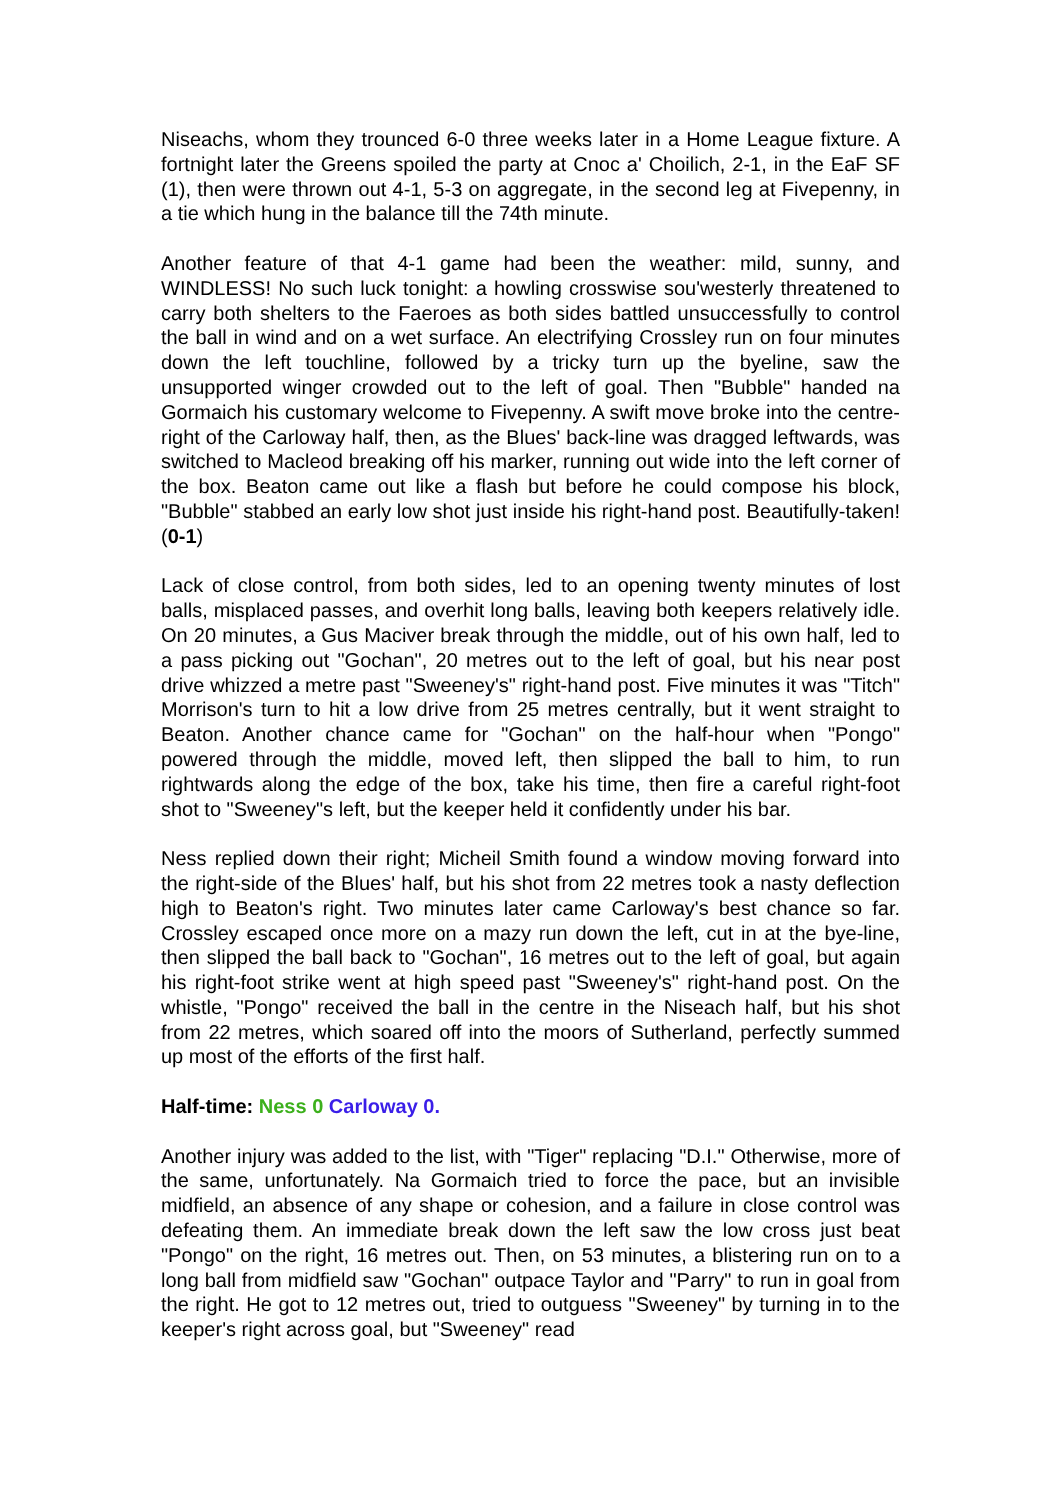Niseachs, whom they trounced 6-0 three weeks later in a Home League fixture. A fortnight later the Greens spoiled the party at Cnoc a' Choilich, 2-1, in the EaF SF (1), then were thrown out 4-1, 5-3 on aggregate, in the second leg at Fivepenny, in a tie which hung in the balance till the 74th minute.
Another feature of that 4-1 game had been the weather: mild, sunny, and WINDLESS! No such luck tonight: a howling crosswise sou'westerly threatened to carry both shelters to the Faeroes as both sides battled unsuccessfully to control the ball in wind and on a wet surface. An electrifying Crossley run on four minutes down the left touchline, followed by a tricky turn up the byeline, saw the unsupported winger crowded out to the left of goal. Then "Bubble" handed na Gormaich his customary welcome to Fivepenny. A swift move broke into the centre-right of the Carloway half, then, as the Blues' back-line was dragged leftwards, was switched to Macleod breaking off his marker, running out wide into the left corner of the box. Beaton came out like a flash but before he could compose his block, "Bubble" stabbed an early low shot just inside his right-hand post. Beautifully-taken! (0-1)
Lack of close control, from both sides, led to an opening twenty minutes of lost balls, misplaced passes, and overhit long balls, leaving both keepers relatively idle. On 20 minutes, a Gus Maciver break through the middle, out of his own half, led to a pass picking out "Gochan", 20 metres out to the left of goal, but his near post drive whizzed a metre past "Sweeney's" right-hand post. Five minutes it was "Titch" Morrison's turn to hit a low drive from 25 metres centrally, but it went straight to Beaton. Another chance came for "Gochan" on the half-hour when "Pongo" powered through the middle, moved left, then slipped the ball to him, to run rightwards along the edge of the box, take his time, then fire a careful right-foot shot to "Sweeney"s left, but the keeper held it confidently under his bar.
Ness replied down their right; Micheil Smith found a window moving forward into the right-side of the Blues' half, but his shot from 22 metres took a nasty deflection high to Beaton's right. Two minutes later came Carloway's best chance so far. Crossley escaped once more on a mazy run down the left, cut in at the bye-line, then slipped the ball back to "Gochan", 16 metres out to the left of goal, but again his right-foot strike went at high speed past "Sweeney's" right-hand post. On the whistle, "Pongo" received the ball in the centre in the Niseach half, but his shot from 22 metres, which soared off into the moors of Sutherland, perfectly summed up most of the efforts of the first half.
Half-time: Ness 0 Carloway 0.
Another injury was added to the list, with "Tiger" replacing "D.I." Otherwise, more of the same, unfortunately. Na Gormaich tried to force the pace, but an invisible midfield, an absence of any shape or cohesion, and a failure in close control was defeating them. An immediate break down the left saw the low cross just beat "Pongo" on the right, 16 metres out. Then, on 53 minutes, a blistering run on to a long ball from midfield saw "Gochan" outpace Taylor and "Parry" to run in goal from the right. He got to 12 metres out, tried to outguess "Sweeney" by turning in to the keeper's right across goal, but "Sweeney" read